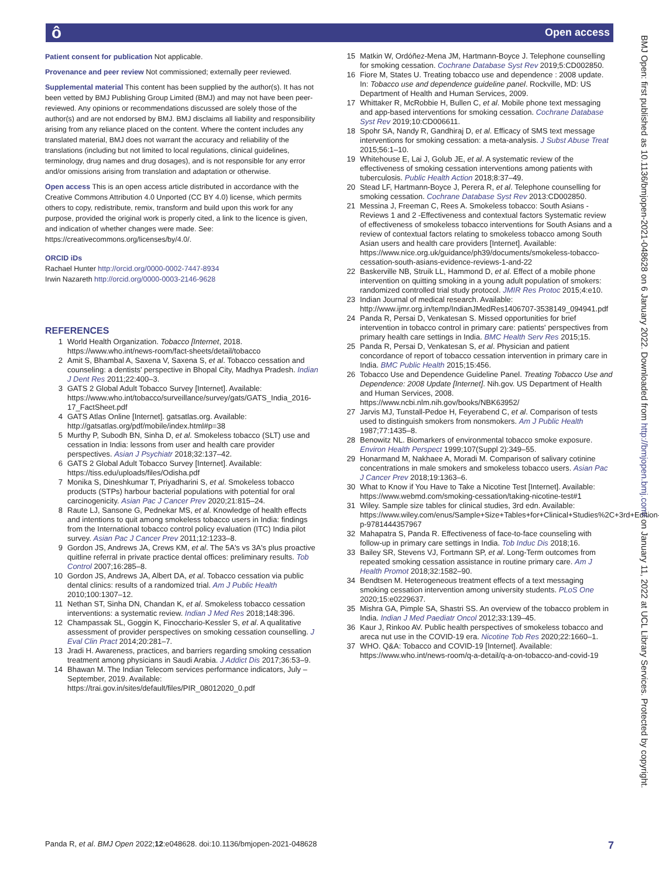ô Open access
Patient consent for publication Not applicable.
Provenance and peer review Not commissioned; externally peer reviewed.
Supplemental material This content has been supplied by the author(s). It has not been vetted by BMJ Publishing Group Limited (BMJ) and may not have been peer-reviewed. Any opinions or recommendations discussed are solely those of the author(s) and are not endorsed by BMJ. BMJ disclaims all liability and responsibility arising from any reliance placed on the content. Where the content includes any translated material, BMJ does not warrant the accuracy and reliability of the translations (including but not limited to local regulations, clinical guidelines, terminology, drug names and drug dosages), and is not responsible for any error and/or omissions arising from translation and adaptation or otherwise.
Open access This is an open access article distributed in accordance with the Creative Commons Attribution 4.0 Unported (CC BY 4.0) license, which permits others to copy, redistribute, remix, transform and build upon this work for any purpose, provided the original work is properly cited, a link to the licence is given, and indication of whether changes were made. See: https://creativecommons.org/licenses/by/4.0/.
ORCID iDs
Rachael Hunter http://orcid.org/0000-0002-7447-8934
Irwin Nazareth http://orcid.org/0000-0003-2146-9628
REFERENCES
1 World Health Organization. Tobacco [Internet, 2018. https://www.who.int/news-room/fact-sheets/detail/tobacco
2 Amit S, Bhambal A, Saxena V, Saxena S, et al. Tobacco cessation and counseling: a dentists' perspective in Bhopal City, Madhya Pradesh. Indian J Dent Res 2011;22:400–3.
3 GATS 2 Global Adult Tobacco Survey [Internet]. Available: https://www.who.int/tobacco/surveillance/survey/gats/GATS_India_2016-17_FactSheet.pdf
4 GATS Atlas Online [Internet]. gatsatlas.org. Available: http://gatsatlas.org/pdf/mobile/index.html#p=38
5 Murthy P, Subodh BN, Sinha D, et al. Smokeless tobacco (SLT) use and cessation in India: lessons from user and health care provider perspectives. Asian J Psychiatr 2018;32:137–42.
6 GATS 2 Global Adult Tobacco Survey [Internet]. Available: https://tiss.edu/uploads/files/Odisha.pdf
7 Monika S, Dineshkumar T, Priyadharini S, et al. Smokeless tobacco products (STPs) harbour bacterial populations with potential for oral carcinogenicity. Asian Pac J Cancer Prev 2020;21:815–24.
8 Raute LJ, Sansone G, Pednekar MS, et al. Knowledge of health effects and intentions to quit among smokeless tobacco users in India: findings from the International tobacco control policy evaluation (ITC) India pilot survey. Asian Pac J Cancer Prev 2011;12:1233–8.
9 Gordon JS, Andrews JA, Crews KM, et al. The 5A's vs 3A's plus proactive quitline referral in private practice dental offices: preliminary results. Tob Control 2007;16:285–8.
10 Gordon JS, Andrews JA, Albert DA, et al. Tobacco cessation via public dental clinics: results of a randomized trial. Am J Public Health 2010;100:1307–12.
11 Nethan ST, Sinha DN, Chandan K, et al. Smokeless tobacco cessation interventions: a systematic review. Indian J Med Res 2018;148:396.
12 Champassak SL, Goggin K, Finocchario-Kessler S, et al. A qualitative assessment of provider perspectives on smoking cessation counselling. J Eval Clin Pract 2014;20:281–7.
13 Jradi H. Awareness, practices, and barriers regarding smoking cessation treatment among physicians in Saudi Arabia. J Addict Dis 2017;36:53–9.
14 Bhawan M. The Indian Telecom services performance indicators, July – September, 2019. Available: https://trai.gov.in/sites/default/files/PIR_08012020_0.pdf
15 Matkin W, Ordóñez-Mena JM, Hartmann-Boyce J. Telephone counselling for smoking cessation. Cochrane Database Syst Rev 2019;5:CD002850.
16 Fiore M, States U. Treating tobacco use and dependence : 2008 update. In: Tobacco use and dependence guideline panel. Rockville, MD: US Department of Health and Human Services, 2009.
17 Whittaker R, McRobbie H, Bullen C, et al. Mobile phone text messaging and app-based interventions for smoking cessation. Cochrane Database Syst Rev 2019;10:CD006611.
18 Spohr SA, Nandy R, Gandhiraj D, et al. Efficacy of SMS text message interventions for smoking cessation: a meta-analysis. J Subst Abuse Treat 2015;56:1–10.
19 Whitehouse E, Lai J, Golub JE, et al. A systematic review of the effectiveness of smoking cessation interventions among patients with tuberculosis. Public Health Action 2018;8:37–49.
20 Stead LF, Hartmann-Boyce J, Perera R, et al. Telephone counselling for smoking cessation. Cochrane Database Syst Rev 2013:CD002850.
21 Messina J, Freeman C, Rees A. Smokeless tobacco: South Asians -Reviews 1 and 2 -Effectiveness and contextual factors Systematic review of effectiveness of smokeless tobacco interventions for South Asians and a review of contextual factors relating to smokeless tobacco among South Asian users and health care providers [Internet]. Available: https://www.nice.org.uk/guidance/ph39/documents/smokeless-tobacco-cessation-south-asians-evidence-reviews-1-and-22
22 Baskerville NB, Struik LL, Hammond D, et al. Effect of a mobile phone intervention on quitting smoking in a young adult population of smokers: randomized controlled trial study protocol. JMIR Res Protoc 2015;4:e10.
23 Indian Journal of medical research. Available: http://www.ijmr.org.in/temp/IndianJMedRes1406707-3538149_094941.pdf
24 Panda R, Persai D, Venkatesan S. Missed opportunities for brief intervention in tobacco control in primary care: patients' perspectives from primary health care settings in India. BMC Health Serv Res 2015;15.
25 Panda R, Persai D, Venkatesan S, et al. Physician and patient concordance of report of tobacco cessation intervention in primary care in India. BMC Public Health 2015;15:456.
26 Tobacco Use and Dependence Guideline Panel. Treating Tobacco Use and Dependence: 2008 Update [Internet]. Nih.gov. US Department of Health and Human Services, 2008. https://www.ncbi.nlm.nih.gov/books/NBK63952/
27 Jarvis MJ, Tunstall-Pedoe H, Feyerabend C, et al. Comparison of tests used to distinguish smokers from nonsmokers. Am J Public Health 1987;77:1435–8.
28 Benowitz NL. Biomarkers of environmental tobacco smoke exposure. Environ Health Perspect 1999;107(Suppl 2):349–55.
29 Honarmand M, Nakhaee A, Moradi M. Comparison of salivary cotinine concentrations in male smokers and smokeless tobacco users. Asian Pac J Cancer Prev 2018;19:1363–6.
30 What to Know if You Have to Take a Nicotine Test [Internet]. Available: https://www.webmd.com/smoking-cessation/taking-nicotine-test#1
31 Wiley. Sample size tables for clinical studies, 3rd edn. Available: https://www.wiley.com/enus/Sample+Size+Tables+for+Clinical+Studies%2C+3rd+Edition-p-9781444357967
32 Mahapatra S, Panda R. Effectiveness of face-to-face counseling with follow-up in primary care settings in India. Tob Induc Dis 2018;16.
33 Bailey SR, Stevens VJ, Fortmann SP, et al. Long-Term outcomes from repeated smoking cessation assistance in routine primary care. Am J Health Promot 2018;32:1582–90.
34 Bendtsen M. Heterogeneous treatment effects of a text messaging smoking cessation intervention among university students. PLoS One 2020;15:e0229637.
35 Mishra GA, Pimple SA, Shastri SS. An overview of the tobacco problem in India. Indian J Med Paediatr Oncol 2012;33:139–45.
36 Kaur J, Rinkoo AV. Public health perspectives of smokeless tobacco and areca nut use in the COVID-19 era. Nicotine Tob Res 2020;22:1660–1.
37 WHO. Q&A: Tobacco and COVID-19 [Internet]. Available: https://www.who.int/news-room/q-a-detail/q-a-on-tobacco-and-covid-19
BMJ Open: first published as 10.1136/bmjopen-2021-048628 on 6 January 2022. Downloaded from http://bmjopen.bmj.com/ on January 11, 2022 at UCL Library Services. Protected by copyright.
Panda R, et al. BMJ Open 2022;12:e048628. doi:10.1136/bmjopen-2021-048628 7